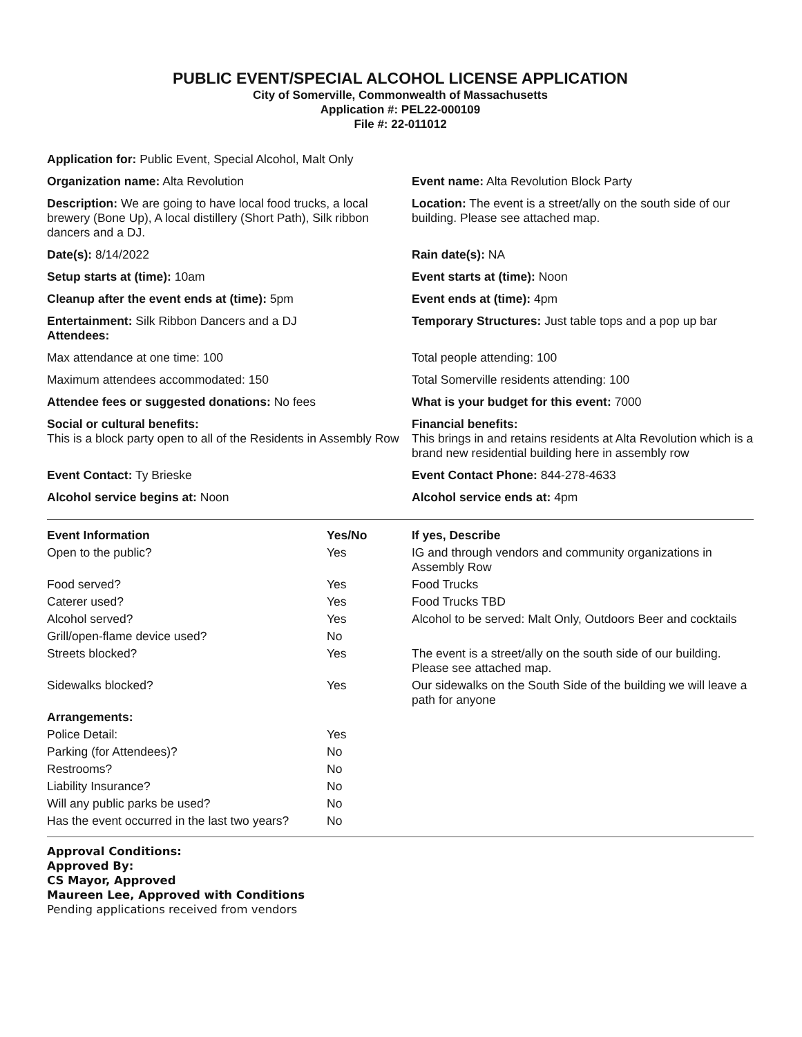PUBLIC EVENT/SPECIAL ALCOHOL LICENSE APPLICATION
City of Somerville, Commonwealth of Massachusetts
Application #: PEL22-000109
File #: 22-011012
Application for: Public Event, Special Alcohol, Malt Only
Organization name: Alta Revolution
Event name: Alta Revolution Block Party
Description: We are going to have local food trucks, a local brewery (Bone Up), A local distillery (Short Path), Silk ribbon dancers and a DJ.
Location: The event is a street/ally on the south side of our building. Please see attached map.
Date(s): 8/14/2022
Rain date(s): NA
Setup starts at (time): 10am
Event starts at (time): Noon
Cleanup after the event ends at (time): 5pm
Event ends at (time): 4pm
Entertainment: Silk Ribbon Dancers and a DJ
Attendees:
Temporary Structures: Just table tops and a pop up bar
Max attendance at one time: 100
Total people attending: 100
Maximum attendees accommodated: 150
Total Somerville residents attending: 100
Attendee fees or suggested donations: No fees
What is your budget for this event: 7000
Social or cultural benefits:
This is a block party open to all of the Residents in Assembly Row
Financial benefits:
This brings in and retains residents at Alta Revolution which is a brand new residential building here in assembly row
Event Contact: Ty Brieske
Event Contact Phone: 844-278-4633
Alcohol service begins at: Noon
Alcohol service ends at: 4pm
| Event Information | Yes/No | If yes, Describe |
| --- | --- | --- |
| Open to the public? | Yes | IG and through vendors and community organizations in Assembly Row |
| Food served? | Yes | Food Trucks |
| Caterer used? | Yes | Food Trucks TBD |
| Alcohol served? | Yes | Alcohol to be served: Malt Only, Outdoors Beer and cocktails |
| Grill/open-flame device used? | No | |
| Streets blocked? | Yes | The event is a street/ally on the south side of our building. Please see attached map. |
| Sidewalks blocked? | Yes | Our sidewalks on the South Side of the building we will leave a path for anyone |
| Arrangements: | | |
| Police Detail: | Yes | |
| Parking (for Attendees)? | No | |
| Restrooms? | No | |
| Liability Insurance? | No | |
| Will any public parks be used? | No | |
| Has the event occurred in the last two years? | No | |
Approval Conditions:
Approved By:
CS Mayor, Approved
Maureen Lee, Approved with Conditions
Pending applications received from vendors